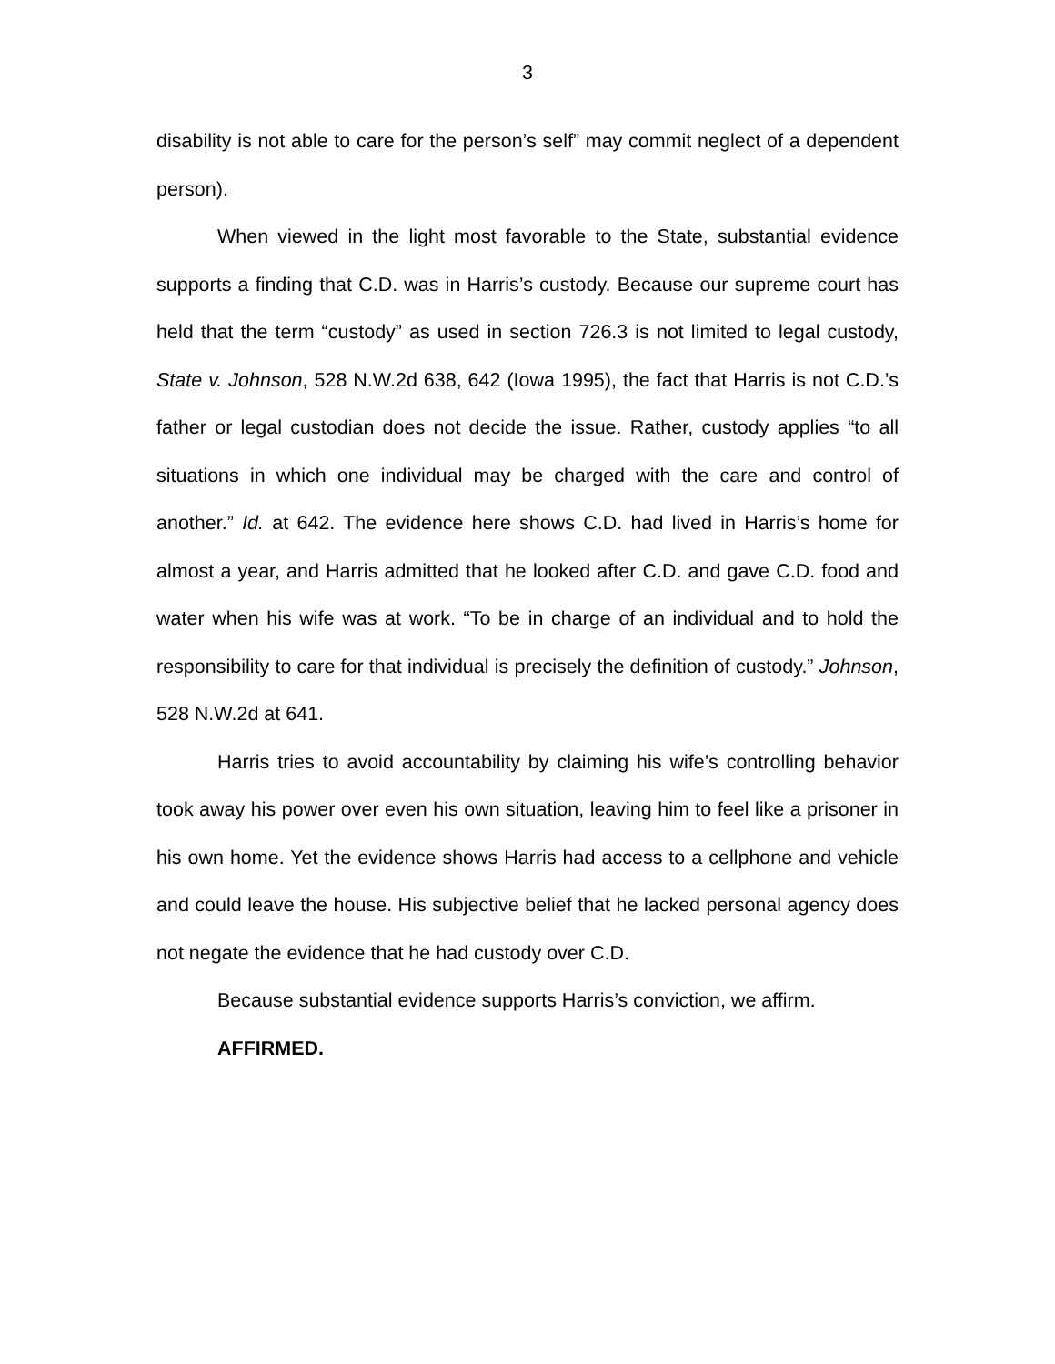3
disability is not able to care for the person’s self” may commit neglect of a dependent person).
When viewed in the light most favorable to the State, substantial evidence supports a finding that C.D. was in Harris’s custody. Because our supreme court has held that the term “custody” as used in section 726.3 is not limited to legal custody, State v. Johnson, 528 N.W.2d 638, 642 (Iowa 1995), the fact that Harris is not C.D.’s father or legal custodian does not decide the issue. Rather, custody applies “to all situations in which one individual may be charged with the care and control of another.” Id. at 642. The evidence here shows C.D. had lived in Harris’s home for almost a year, and Harris admitted that he looked after C.D. and gave C.D. food and water when his wife was at work. “To be in charge of an individual and to hold the responsibility to care for that individual is precisely the definition of custody.” Johnson, 528 N.W.2d at 641.
Harris tries to avoid accountability by claiming his wife’s controlling behavior took away his power over even his own situation, leaving him to feel like a prisoner in his own home. Yet the evidence shows Harris had access to a cellphone and vehicle and could leave the house. His subjective belief that he lacked personal agency does not negate the evidence that he had custody over C.D.
Because substantial evidence supports Harris’s conviction, we affirm.
AFFIRMED.